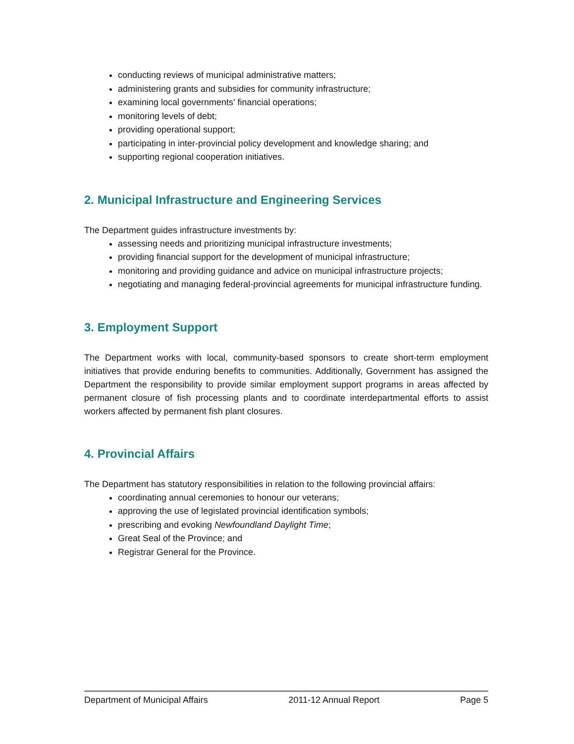conducting reviews of municipal administrative matters;
administering grants and subsidies for community infrastructure;
examining local governments’ financial operations;
monitoring levels of debt;
providing operational support;
participating in inter-provincial policy development and knowledge sharing; and
supporting regional cooperation initiatives.
2. Municipal Infrastructure and Engineering Services
The Department guides infrastructure investments by:
assessing needs and prioritizing municipal infrastructure investments;
providing financial support for the development of municipal infrastructure;
monitoring and providing guidance and advice on municipal infrastructure projects;
negotiating and managing federal-provincial agreements for municipal infrastructure funding.
3. Employment Support
The Department works with local, community-based sponsors to create short-term employment initiatives that provide enduring benefits to communities. Additionally, Government has assigned the Department the responsibility to provide similar employment support programs in areas affected by permanent closure of fish processing plants and to coordinate interdepartmental efforts to assist workers affected by permanent fish plant closures.
4. Provincial Affairs
The Department has statutory responsibilities in relation to the following provincial affairs:
coordinating annual ceremonies to honour our veterans;
approving the use of legislated provincial identification symbols;
prescribing and evoking Newfoundland Daylight Time;
Great Seal of the Province; and
Registrar General for the Province.
Department of Municipal Affairs 2011-12 Annual Report Page 5